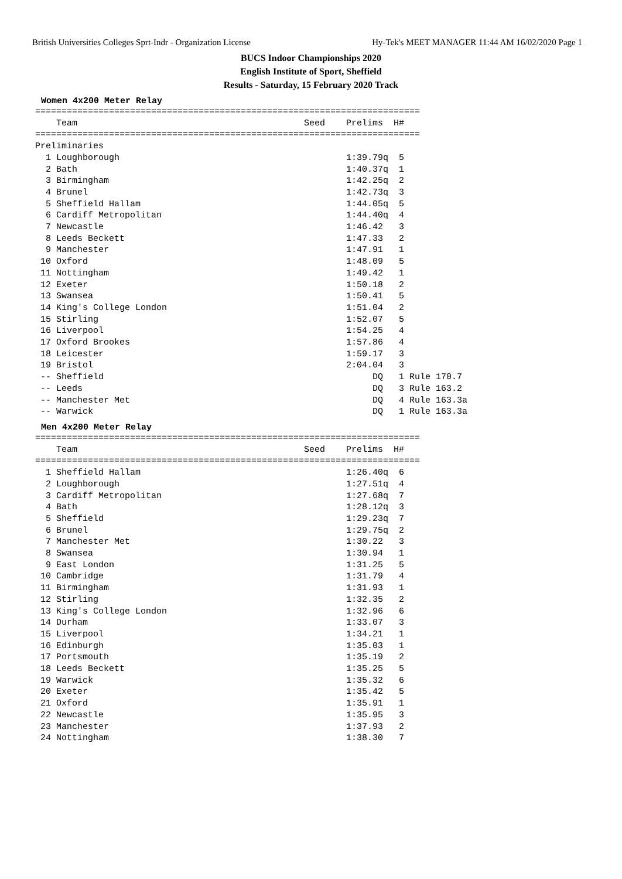British Universities Colleges Sprt-Indr - Organization License Hy-Tek's MEET MANAGER 11:44 AM 16/02/2020 Page 1
BUCS Indoor Championships 2020
English Institute of Sport, Sheffield
Results - Saturday, 15 February 2020 Track
Women 4x200 Meter Relay
=========================================================================
    Team                                           Seed    Prelims  H#
=========================================================================
Preliminaries
  1 Loughborough                                           1:39.79q  5
  2 Bath                                                   1:40.37q  1
  3 Birmingham                                             1:42.25q  2
  4 Brunel                                                 1:42.73q  3
  5 Sheffield Hallam                                       1:44.05q  5
  6 Cardiff Metropolitan                                   1:44.40q  4
  7 Newcastle                                              1:46.42   3
  8 Leeds Beckett                                          1:47.33   2
  9 Manchester                                             1:47.91   1
 10 Oxford                                                 1:48.09   5
 11 Nottingham                                             1:49.42   1
 12 Exeter                                                 1:50.18   2
 13 Swansea                                                1:50.41   5
 14 King's College London                                  1:51.04   2
 15 Stirling                                               1:52.07   5
 16 Liverpool                                              1:54.25   4
 17 Oxford Brookes                                         1:57.86   4
 18 Leicester                                              1:59.17   3
 19 Bristol                                                2:04.04   3
 -- Sheffield                                                   DQ   1 Rule 170.7
 -- Leeds                                                       DQ   3 Rule 163.2
 -- Manchester Met                                              DQ   4 Rule 163.3a
 -- Warwick                                                     DQ   1 Rule 163.3a
Men 4x200 Meter Relay
=========================================================================
    Team                                           Seed    Prelims  H#
=========================================================================
  1 Sheffield Hallam                                       1:26.40q  6
  2 Loughborough                                           1:27.51q  4
  3 Cardiff Metropolitan                                   1:27.68q  7
  4 Bath                                                   1:28.12q  3
  5 Sheffield                                              1:29.23q  7
  6 Brunel                                                 1:29.75q  2
  7 Manchester Met                                         1:30.22   3
  8 Swansea                                                1:30.94   1
  9 East London                                            1:31.25   5
 10 Cambridge                                              1:31.79   4
 11 Birmingham                                             1:31.93   1
 12 Stirling                                               1:32.35   2
 13 King's College London                                  1:32.96   6
 14 Durham                                                 1:33.07   3
 15 Liverpool                                              1:34.21   1
 16 Edinburgh                                              1:35.03   1
 17 Portsmouth                                             1:35.19   2
 18 Leeds Beckett                                          1:35.25   5
 19 Warwick                                                1:35.32   6
 20 Exeter                                                 1:35.42   5
 21 Oxford                                                 1:35.91   1
 22 Newcastle                                              1:35.95   3
 23 Manchester                                             1:37.93   2
 24 Nottingham                                             1:38.30   7